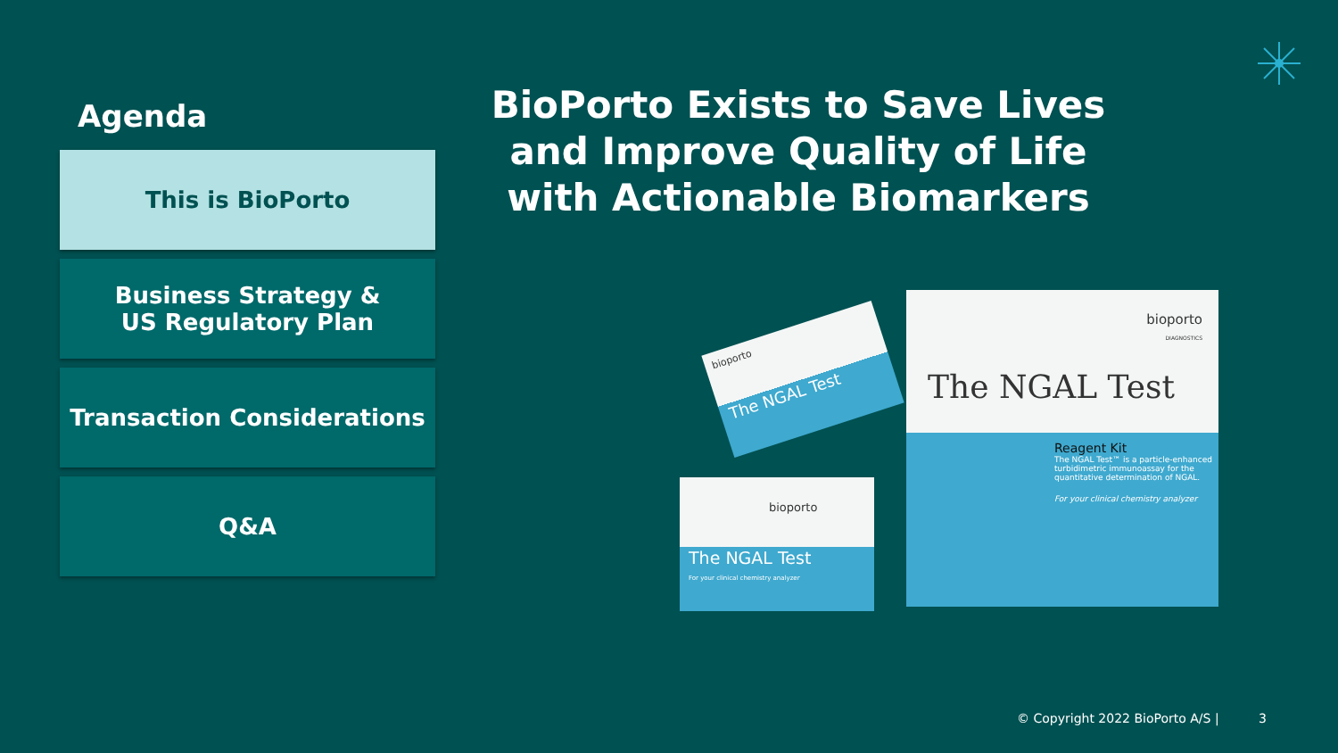Agenda
This is BioPorto
Business Strategy &
US Regulatory Plan
Transaction Considerations
Q&A
BioPorto Exists to Save Lives and Improve Quality of Life with Actionable Biomarkers
bioporto
The NGAL Test
bioporto
The NGAL Test
For your clinical chemistry analyzer
bioporto
DIAGNOSTICS
The NGAL Test
Reagent Kit
The NGAL Test™ is a particle-enhanced turbidimetric immunoassay for the quantitative determination of NGAL.
For your clinical chemistry analyzer
© Copyright 2022 BioPorto A/S | 3